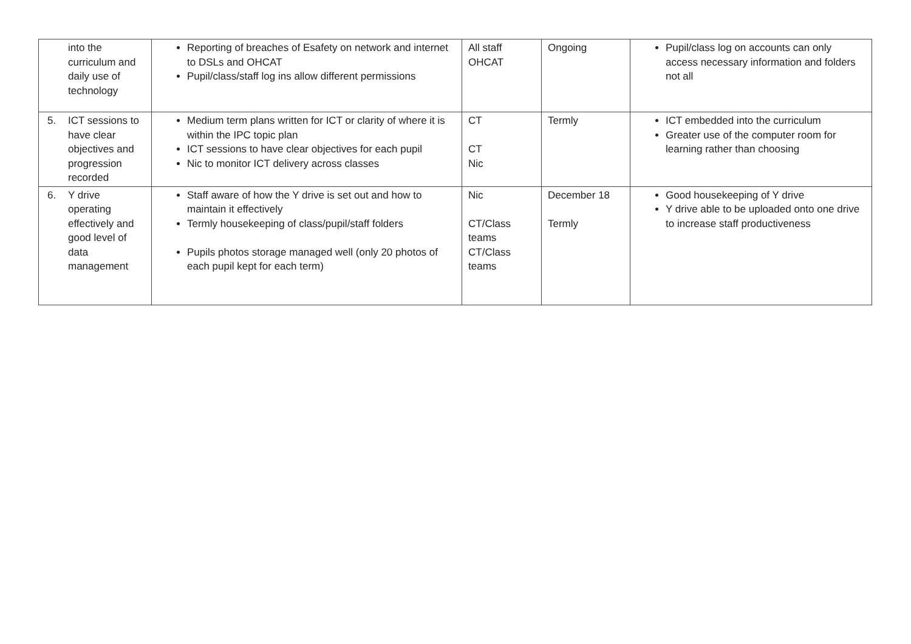| into the curriculum and daily use of technology | Reporting of breaches of Esafety on network and internet to DSLs and OHCAT Pupil/class/staff log ins allow different permissions | All staff OHCAT | Ongoing | Pupil/class log on accounts can only access necessary information and folders not all |
| 5. ICT sessions to have clear objectives and progression recorded | Medium term plans written for ICT or clarity of where it is within the IPC topic plan ICT sessions to have clear objectives for each pupil Nic to monitor ICT delivery across classes | CT CT Nic | Termly | ICT embedded into the curriculum Greater use of the computer room for learning rather than choosing |
| 6. Y drive operating effectively and good level of data management | Staff aware of how the Y drive is set out and how to maintain it effectively Termly housekeeping of class/pupil/staff folders Pupils photos storage managed well (only 20 photos of each pupil kept for each term) | Nic CT/Class teams CT/Class teams | December 18 Termly | Good housekeeping of Y drive Y drive able to be uploaded onto one drive to increase staff productiveness |